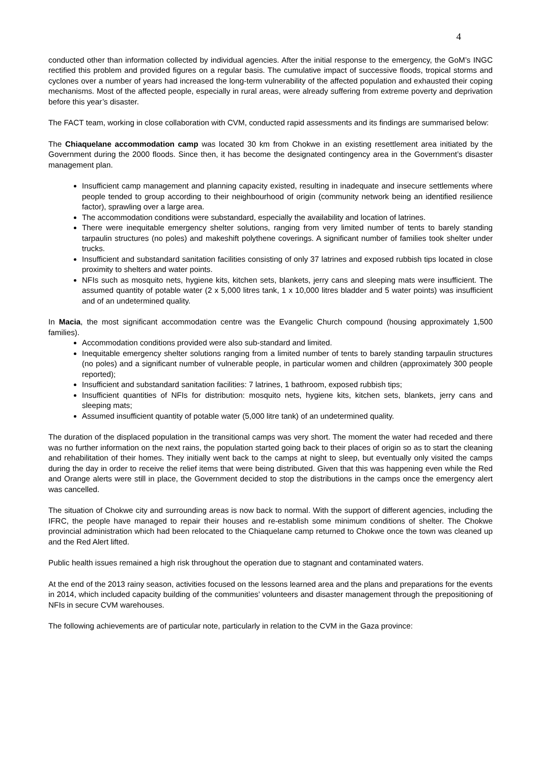4
conducted other than information collected by individual agencies. After the initial response to the emergency, the GoM’s INGC rectified this problem and provided figures on a regular basis. The cumulative impact of successive floods, tropical storms and cyclones over a number of years had increased the long-term vulnerability of the affected population and exhausted their coping mechanisms. Most of the affected people, especially in rural areas, were already suffering from extreme poverty and deprivation before this year’s disaster.
The FACT team, working in close collaboration with CVM, conducted rapid assessments and its findings are summarised below:
The Chiaquelane accommodation camp was located 30 km from Chokwe in an existing resettlement area initiated by the Government during the 2000 floods. Since then, it has become the designated contingency area in the Government’s disaster management plan.
Insufficient camp management and planning capacity existed, resulting in inadequate and insecure settlements where people tended to group according to their neighbourhood of origin (community network being an identified resilience factor), sprawling over a large area.
The accommodation conditions were substandard, especially the availability and location of latrines.
There were inequitable emergency shelter solutions, ranging from very limited number of tents to barely standing tarpaulin structures (no poles) and makeshift polythene coverings. A significant number of families took shelter under trucks.
Insufficient and substandard sanitation facilities consisting of only 37 latrines and exposed rubbish tips located in close proximity to shelters and water points.
NFIs such as mosquito nets, hygiene kits, kitchen sets, blankets, jerry cans and sleeping mats were insufficient. The assumed quantity of potable water (2 x 5,000 litres tank, 1 x 10,000 litres bladder and 5 water points) was insufficient and of an undetermined quality.
In Macia, the most significant accommodation centre was the Evangelic Church compound (housing approximately 1,500 families).
Accommodation conditions provided were also sub-standard and limited.
Inequitable emergency shelter solutions ranging from a limited number of tents to barely standing tarpaulin structures (no poles) and a significant number of vulnerable people, in particular women and children (approximately 300 people reported);
Insufficient and substandard sanitation facilities: 7 latrines, 1 bathroom, exposed rubbish tips;
Insufficient quantities of NFIs for distribution: mosquito nets, hygiene kits, kitchen sets, blankets, jerry cans and sleeping mats;
Assumed insufficient quantity of potable water (5,000 litre tank) of an undetermined quality.
The duration of the displaced population in the transitional camps was very short. The moment the water had receded and there was no further information on the next rains, the population started going back to their places of origin so as to start the cleaning and rehabilitation of their homes. They initially went back to the camps at night to sleep, but eventually only visited the camps during the day in order to receive the relief items that were being distributed. Given that this was happening even while the Red and Orange alerts were still in place, the Government decided to stop the distributions in the camps once the emergency alert was cancelled.
The situation of Chokwe city and surrounding areas is now back to normal. With the support of different agencies, including the IFRC, the people have managed to repair their houses and re-establish some minimum conditions of shelter. The Chokwe provincial administration which had been relocated to the Chiaquelane camp returned to Chokwe once the town was cleaned up and the Red Alert lifted.
Public health issues remained a high risk throughout the operation due to stagnant and contaminated waters.
At the end of the 2013 rainy season, activities focused on the lessons learned area and the plans and preparations for the events in 2014, which included capacity building of the communities’ volunteers and disaster management through the prepositioning of NFIs in secure CVM warehouses.
The following achievements are of particular note, particularly in relation to the CVM in the Gaza province: